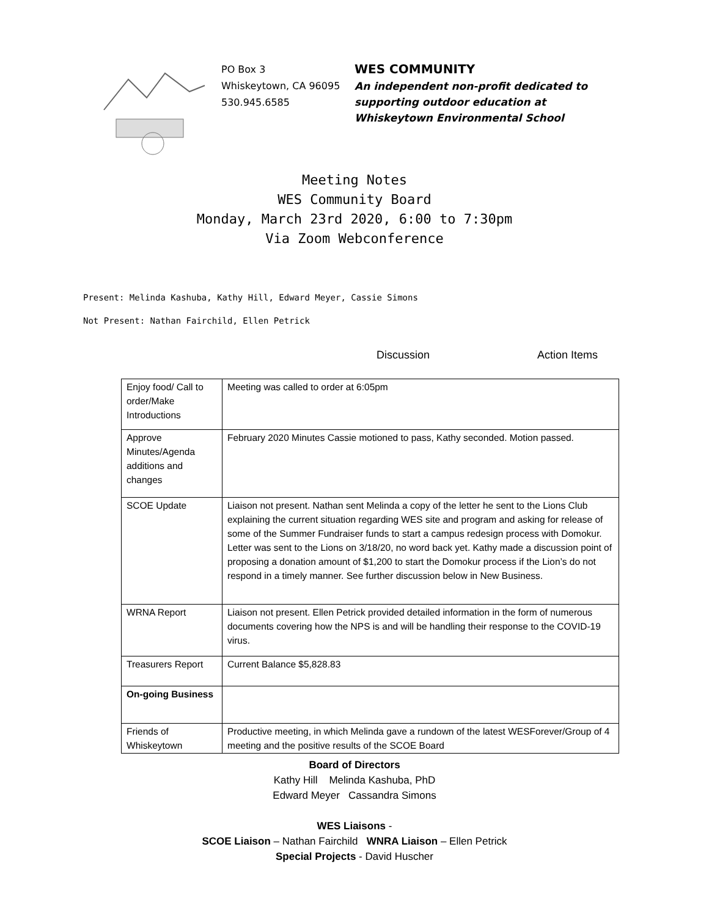PO Box 3
Whiskeytown, CA 96095
530.945.6585
WES COMMUNITY
An independent non-profit dedicated to
supporting outdoor education at
Whiskeytown Environmental School
Meeting Notes
WES Community Board
Monday, March 23rd 2020, 6:00 to 7:30pm
Via Zoom Webconference
Present: Melinda Kashuba, Kathy Hill, Edward Meyer, Cassie Simons
Not Present: Nathan Fairchild, Ellen Petrick
Discussion Action Items
| Enjoy food/ Call to order/Make Introductions | Meeting was called to order at 6:05pm |
| Approve Minutes/Agenda additions and changes | February 2020 Minutes Cassie motioned to pass, Kathy seconded. Motion passed. |
| SCOE Update | Liaison not present. Nathan sent Melinda a copy of the letter he sent to the Lions Club explaining the current situation regarding WES site and program and asking for release of some of the Summer Fundraiser funds to start a campus redesign process with Domokur. Letter was sent to the Lions on 3/18/20, no word back yet. Kathy made a discussion point of proposing a donation amount of $1,200 to start the Domokur process if the Lion’s do not respond in a timely manner. See further discussion below in New Business. |
| WRNA Report | Liaison not present. Ellen Petrick provided detailed information in the form of numerous documents covering how the NPS is and will be handling their response to the COVID-19 virus. |
| Treasurers Report | Current Balance $5,828.83 |
| On-going Business | |
| Friends of Whiskeytown | Productive meeting, in which Melinda gave a rundown of the latest WESForever/Group of 4 meeting and the positive results of the SCOE Board |
Board of Directors
Kathy Hill Melinda Kashuba, PhD
Edward Meyer Cassandra Simons
WES Liaisons -
SCOE Liaison – Nathan Fairchild WNRA Liaison – Ellen Petrick
Special Projects - David Huscher